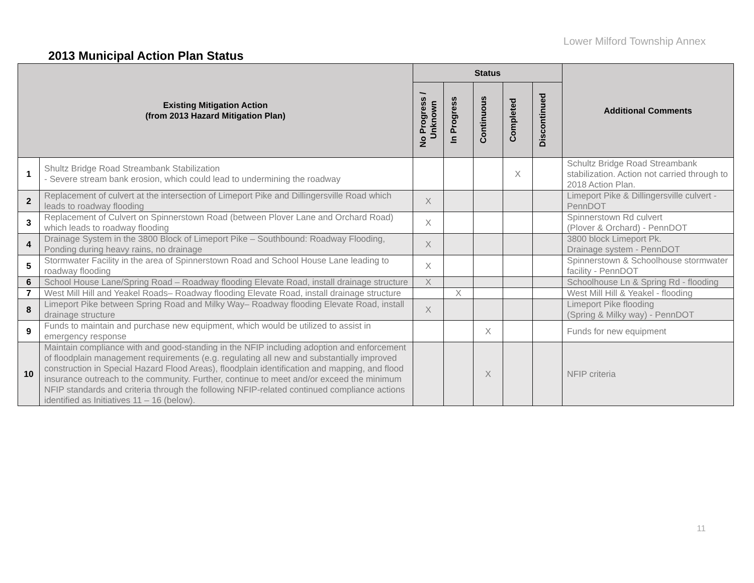Lower Milford Township Annex
2013 Municipal Action Plan Status
| Existing Mitigation Action (from 2013 Hazard Mitigation Plan) | | Status | | | | | Additional Comments |
| --- | --- | --- | --- | --- | --- | --- | --- |
| | | No Progress / Unknown | In Progress | Continuous | Completed | Discontinued | |
| 1 | Shultz Bridge Road Streambank Stabilization - Severe stream bank erosion, which could lead to undermining the roadway | | | | X | | Schultz Bridge Road Streambank stabilization. Action not carried through to 2018 Action Plan. |
| 2 | Replacement of culvert at the intersection of Limeport Pike and Dillingersville Road which leads to roadway flooding | X | | | | | Limeport Pike & Dillingersville culvert - PennDOT |
| 3 | Replacement of Culvert on Spinnerstown Road (between Plover Lane and Orchard Road) which leads to roadway flooding | X | | | | | Spinnerstown Rd culvert (Plover & Orchard) - PennDOT |
| 4 | Drainage System in the 3800 Block of Limeport Pike – Southbound: Roadway Flooding, Ponding during heavy rains, no drainage | X | | | | | 3800 block Limeport Pk. Drainage system - PennDOT |
| 5 | Stormwater Facility in the area of Spinnerstown Road and School House Lane leading to roadway flooding | X | | | | | Spinnerstown & Schoolhouse stormwater facility - PennDOT |
| 6 | School House Lane/Spring Road – Roadway flooding Elevate Road, install drainage structure | X | | | | | Schoolhouse Ln & Spring Rd - flooding |
| 7 | West Mill Hill and Yeakel Roads– Roadway flooding Elevate Road, install drainage structure | | X | | | | West Mill Hill & Yeakel - flooding |
| 8 | Limeport Pike between Spring Road and Milky Way– Roadway flooding Elevate Road, install drainage structure | X | | | | | Limeport Pike flooding (Spring & Milky way) - PennDOT |
| 9 | Funds to maintain and purchase new equipment, which would be utilized to assist in emergency response | | | X | | | Funds for new equipment |
| 10 | Maintain compliance with and good-standing in the NFIP including adoption and enforcement of floodplain management requirements (e.g. regulating all new and substantially improved construction in Special Hazard Flood Areas), floodplain identification and mapping, and flood insurance outreach to the community. Further, continue to meet and/or exceed the minimum NFIP standards and criteria through the following NFIP-related continued compliance actions identified as Initiatives 11 – 16 (below). | | | X | | | NFIP criteria |
11